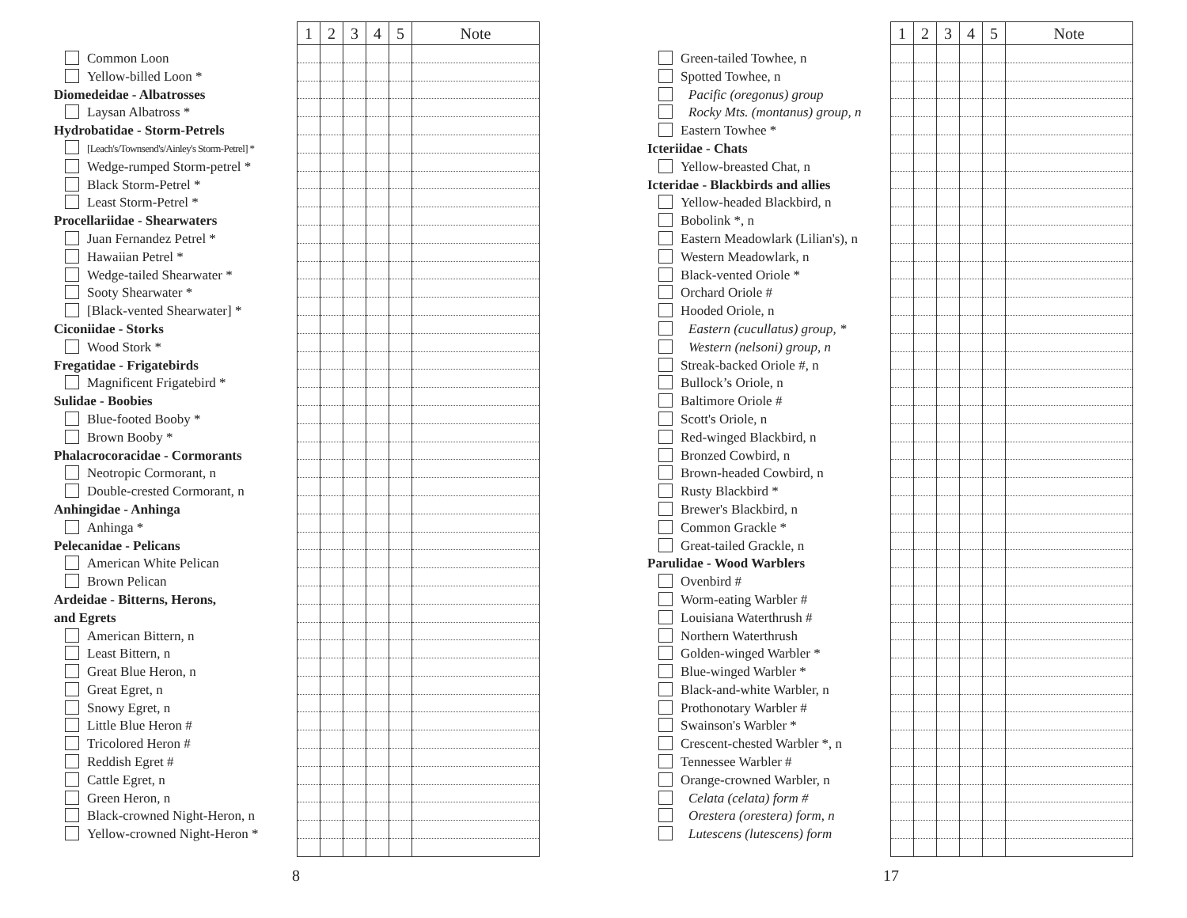Common Loon
Yellow-billed Loon *
Diomedeidae - Albatrosses
Laysan Albatross *
Hydrobatidae - Storm-Petrels
[Leach's/Townsend's/Ainley's Storm-Petrel] *
Wedge-rumped Storm-petrel *
Black Storm-Petrel *
Least Storm-Petrel *
Procellariidae - Shearwaters
Juan Fernandez Petrel *
Hawaiian Petrel *
Wedge-tailed Shearwater *
Sooty Shearwater *
[Black-vented Shearwater] *
Ciconiidae - Storks
Wood Stork *
Fregatidae - Frigatebirds
Magnificent Frigatebird *
Sulidae - Boobies
Blue-footed Booby *
Brown Booby *
Phalacrocoracidae - Cormorants
Neotropic Cormorant, n
Double-crested Cormorant, n
Anhingidae - Anhinga
Anhinga *
Pelecanidae - Pelicans
American White Pelican
Brown Pelican
Ardeidae - Bitterns, Herons,
and Egrets
American Bittern, n
Least Bittern, n
Great Blue Heron, n
Great Egret, n
Snowy Egret, n
Little Blue Heron #
Tricolored Heron #
Reddish Egret #
Cattle Egret, n
Green Heron, n
Black-crowned Night-Heron, n
Yellow-crowned Night-Heron *
| 1 | 2 | 3 | 4 | 5 | Note |
| --- | --- | --- | --- | --- | --- |
8
Green-tailed Towhee, n
Spotted Towhee, n
Pacific (oregonus) group
Rocky Mts. (montanus) group, n
Eastern Towhee *
Icteriidae - Chats
Yellow-breasted Chat, n
Icteridae - Blackbirds and allies
Yellow-headed Blackbird, n
Bobolink *, n
Eastern Meadowlark (Lilian's), n
Western Meadowlark, n
Black-vented Oriole *
Orchard Oriole #
Hooded Oriole, n
Eastern (cucullatus) group, *
Western (nelsoni) group, n
Streak-backed Oriole #, n
Bullock’s Oriole, n
Baltimore Oriole #
Scott's Oriole, n
Red-winged Blackbird, n
Bronzed Cowbird, n
Brown-headed Cowbird, n
Rusty Blackbird *
Brewer's Blackbird, n
Common Grackle *
Great-tailed Grackle, n
Parulidae - Wood Warblers
Ovenbird #
Worm-eating Warbler #
Louisiana Waterthrush #
Northern Waterthrush
Golden-winged Warbler *
Blue-winged Warbler *
Black-and-white Warbler, n
Prothonotary Warbler #
Swainson's Warbler *
Crescent-chested Warbler *, n
Tennessee Warbler #
Orange-crowned Warbler, n
Celata (celata) form #
Orestera (orestera) form, n
Lutescens (lutescens) form
| 1 | 2 | 3 | 4 | 5 | Note |
| --- | --- | --- | --- | --- | --- |
17